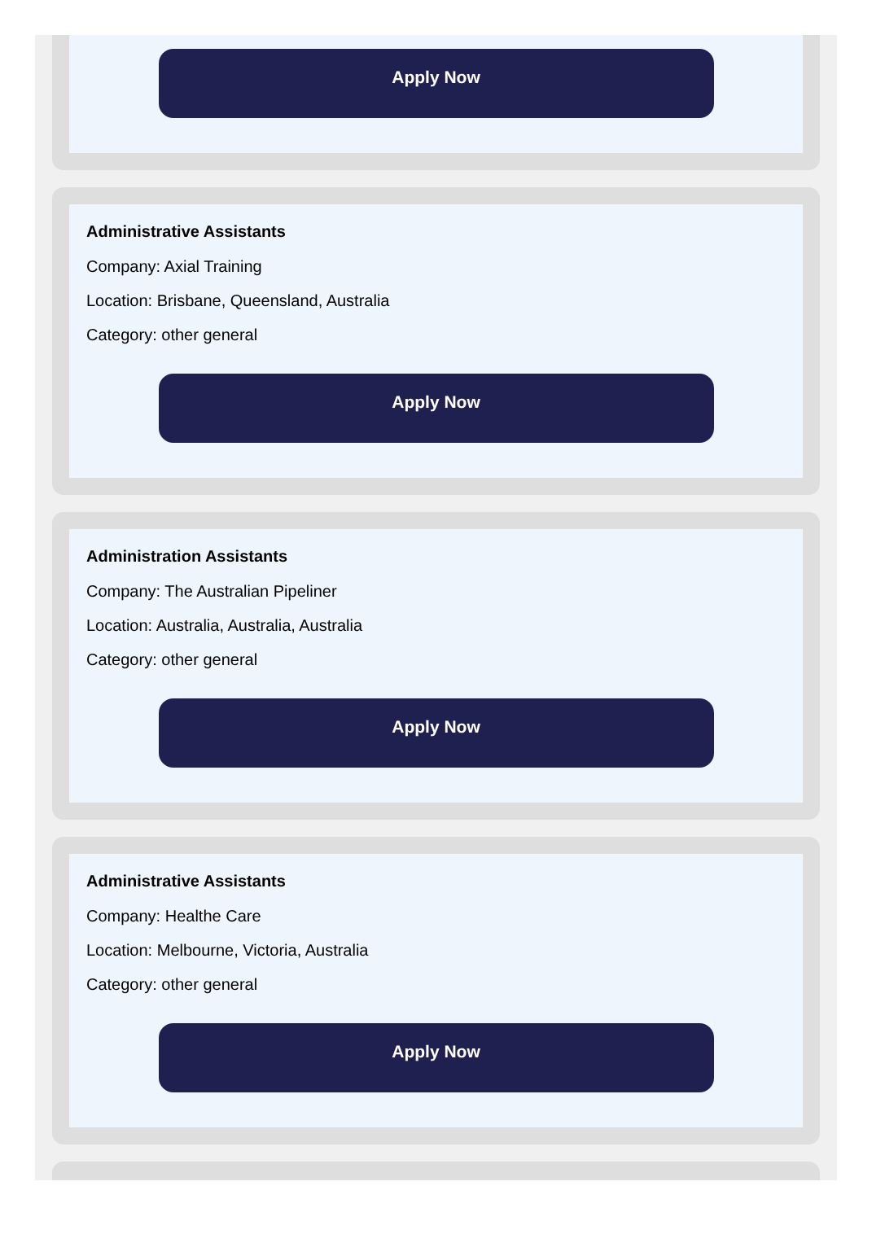Apply Now
Administrative Assistants
Company: Axial Training
Location: Brisbane, Queensland, Australia
Category: other general
Apply Now
Administration Assistants
Company: The Australian Pipeliner
Location: Australia, Australia, Australia
Category: other general
Apply Now
Administrative Assistants
Company: Healthe Care
Location: Melbourne, Victoria, Australia
Category: other general
Apply Now